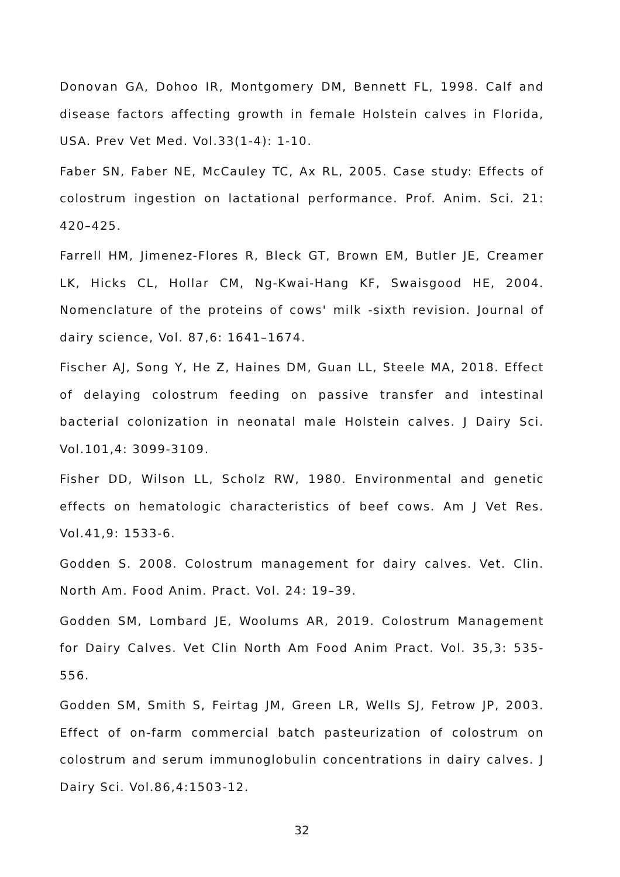Donovan GA, Dohoo IR, Montgomery DM, Bennett FL, 1998. Calf and disease factors affecting growth in female Holstein calves in Florida, USA. Prev Vet Med. Vol.33(1-4): 1-10.
Faber SN, Faber NE, McCauley TC, Ax RL, 2005. Case study: Effects of colostrum ingestion on lactational performance. Prof. Anim. Sci. 21: 420–425.
Farrell HM, Jimenez-Flores R, Bleck GT, Brown EM, Butler JE, Creamer LK, Hicks CL, Hollar CM, Ng-Kwai-Hang KF, Swaisgood HE, 2004. Nomenclature of the proteins of cows' milk -sixth revision. Journal of dairy science, Vol. 87,6: 1641–1674.
Fischer AJ, Song Y, He Z, Haines DM, Guan LL, Steele MA, 2018. Effect of delaying colostrum feeding on passive transfer and intestinal bacterial colonization in neonatal male Holstein calves. J Dairy Sci. Vol.101,4: 3099-3109.
Fisher DD, Wilson LL, Scholz RW, 1980. Environmental and genetic effects on hematologic characteristics of beef cows. Am J Vet Res. Vol.41,9: 1533-6.
Godden S. 2008. Colostrum management for dairy calves. Vet. Clin. North Am. Food Anim. Pract. Vol. 24: 19–39.
Godden SM, Lombard JE, Woolums AR, 2019. Colostrum Management for Dairy Calves. Vet Clin North Am Food Anim Pract. Vol. 35,3: 535-556.
Godden SM, Smith S, Feirtag JM, Green LR, Wells SJ, Fetrow JP, 2003. Effect of on-farm commercial batch pasteurization of colostrum on colostrum and serum immunoglobulin concentrations in dairy calves. J Dairy Sci. Vol.86,4:1503-12.
32